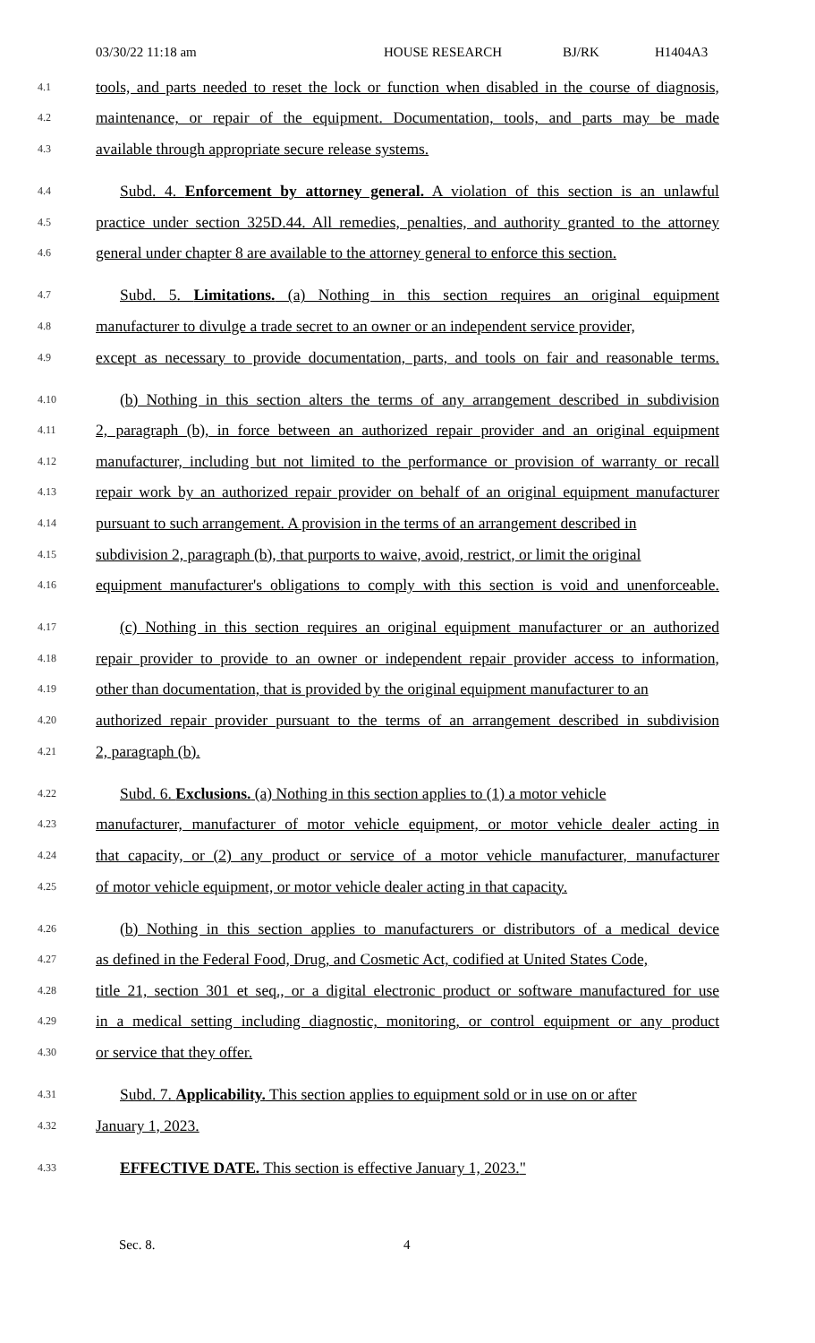03/30/22 11:18 am HOUSE RESEARCH BJ/RK H1404A3
4.1 tools, and parts needed to reset the lock or function when disabled in the course of diagnosis,
4.2 maintenance, or repair of the equipment. Documentation, tools, and parts may be made
4.3 available through appropriate secure release systems.
4.4 Subd. 4. Enforcement by attorney general. A violation of this section is an unlawful
4.5 practice under section 325D.44. All remedies, penalties, and authority granted to the attorney
4.6 general under chapter 8 are available to the attorney general to enforce this section.
4.7 Subd. 5. Limitations. (a) Nothing in this section requires an original equipment
4.8 manufacturer to divulge a trade secret to an owner or an independent service provider,
4.9 except as necessary to provide documentation, parts, and tools on fair and reasonable terms.
4.10 (b) Nothing in this section alters the terms of any arrangement described in subdivision
4.11 2, paragraph (b), in force between an authorized repair provider and an original equipment
4.12 manufacturer, including but not limited to the performance or provision of warranty or recall
4.13 repair work by an authorized repair provider on behalf of an original equipment manufacturer
4.14 pursuant to such arrangement. A provision in the terms of an arrangement described in
4.15 subdivision 2, paragraph (b), that purports to waive, avoid, restrict, or limit the original
4.16 equipment manufacturer's obligations to comply with this section is void and unenforceable.
4.17 (c) Nothing in this section requires an original equipment manufacturer or an authorized
4.18 repair provider to provide to an owner or independent repair provider access to information,
4.19 other than documentation, that is provided by the original equipment manufacturer to an
4.20 authorized repair provider pursuant to the terms of an arrangement described in subdivision
4.21 2, paragraph (b).
4.22 Subd. 6. Exclusions. (a) Nothing in this section applies to (1) a motor vehicle
4.23 manufacturer, manufacturer of motor vehicle equipment, or motor vehicle dealer acting in
4.24 that capacity, or (2) any product or service of a motor vehicle manufacturer, manufacturer
4.25 of motor vehicle equipment, or motor vehicle dealer acting in that capacity.
4.26 (b) Nothing in this section applies to manufacturers or distributors of a medical device
4.27 as defined in the Federal Food, Drug, and Cosmetic Act, codified at United States Code,
4.28 title 21, section 301 et seq., or a digital electronic product or software manufactured for use
4.29 in a medical setting including diagnostic, monitoring, or control equipment or any product
4.30 or service that they offer.
4.31 Subd. 7. Applicability. This section applies to equipment sold or in use on or after
4.32 January 1, 2023.
4.33 EFFECTIVE DATE. This section is effective January 1, 2023."
Sec. 8. 4